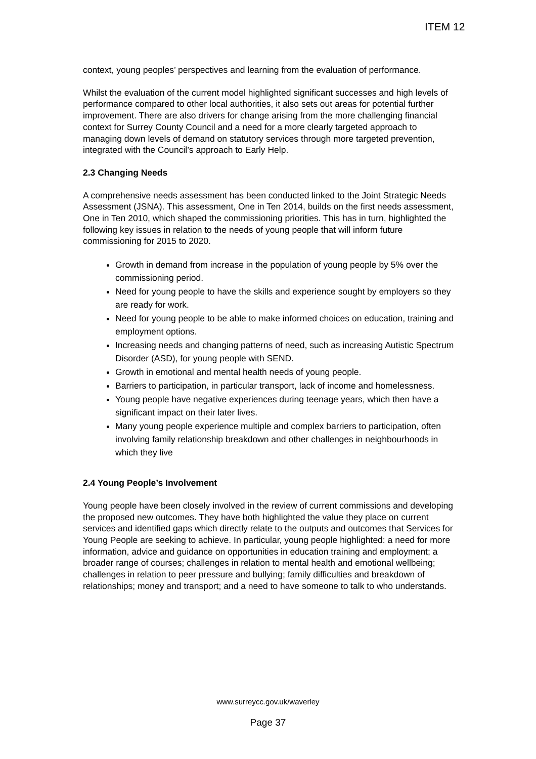ITEM 12
context, young peoples’ perspectives and learning from the evaluation of performance.
Whilst the evaluation of the current model highlighted significant successes and high levels of performance compared to other local authorities, it also sets out areas for potential further improvement. There are also drivers for change arising from the more challenging financial context for Surrey County Council and a need for a more clearly targeted approach to managing down levels of demand on statutory services through more targeted prevention, integrated with the Council’s approach to Early Help.
2.3 Changing Needs
A comprehensive needs assessment has been conducted linked to the Joint Strategic Needs Assessment (JSNA). This assessment, One in Ten 2014, builds on the first needs assessment, One in Ten 2010, which shaped the commissioning priorities. This has in turn, highlighted the following key issues in relation to the needs of young people that will inform future commissioning for 2015 to 2020.
Growth in demand from increase in the population of young people by 5% over the commissioning period.
Need for young people to have the skills and experience sought by employers so they are ready for work.
Need for young people to be able to make informed choices on education, training and employment options.
Increasing needs and changing patterns of need, such as increasing Autistic Spectrum Disorder (ASD), for young people with SEND.
Growth in emotional and mental health needs of young people.
Barriers to participation, in particular transport, lack of income and homelessness.
Young people have negative experiences during teenage years, which then have a significant impact on their later lives.
Many young people experience multiple and complex barriers to participation, often involving family relationship breakdown and other challenges in neighbourhoods in which they live
2.4 Young People’s Involvement
Young people have been closely involved in the review of current commissions and developing the proposed new outcomes. They have both highlighted the value they place on current services and identified gaps which directly relate to the outputs and outcomes that Services for Young People are seeking to achieve. In particular, young people highlighted: a need for more information, advice and guidance on opportunities in education training and employment; a broader range of courses; challenges in relation to mental health and emotional wellbeing; challenges in relation to peer pressure and bullying; family difficulties and breakdown of relationships; money and transport; and a need to have someone to talk to who understands.
www.surreycc.gov.uk/waverley
Page 37